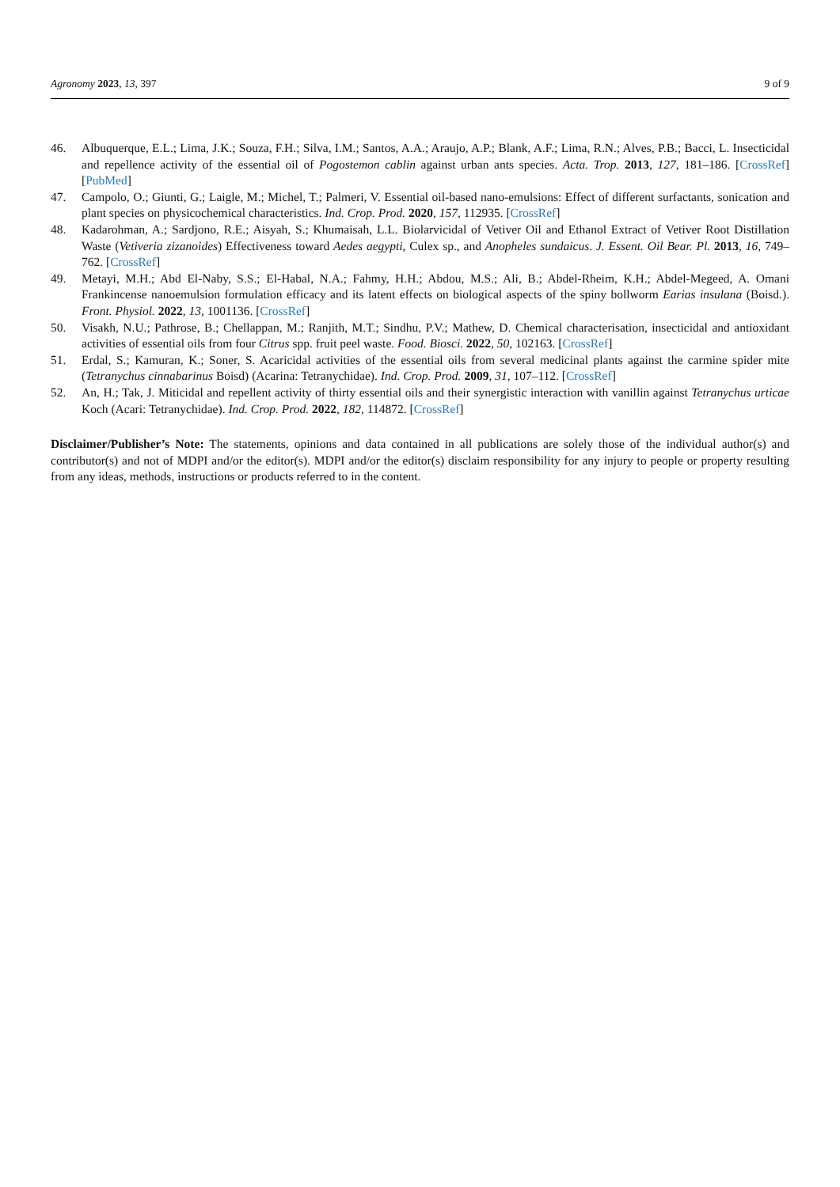Agronomy 2023, 13, 397 9 of 9
46. Albuquerque, E.L.; Lima, J.K.; Souza, F.H.; Silva, I.M.; Santos, A.A.; Araujo, A.P.; Blank, A.F.; Lima, R.N.; Alves, P.B.; Bacci, L. Insecticidal and repellence activity of the essential oil of Pogostemon cablin against urban ants species. Acta. Trop. 2013, 127, 181–186. [CrossRef] [PubMed]
47. Campolo, O.; Giunti, G.; Laigle, M.; Michel, T.; Palmeri, V. Essential oil-based nano-emulsions: Effect of different surfactants, sonication and plant species on physicochemical characteristics. Ind. Crop. Prod. 2020, 157, 112935. [CrossRef]
48. Kadarohman, A.; Sardjono, R.E.; Aisyah, S.; Khumaisah, L.L. Biolarvicidal of Vetiver Oil and Ethanol Extract of Vetiver Root Distillation Waste (Vetiveria zizanoides) Effectiveness toward Aedes aegypti, Culex sp., and Anopheles sundaicus. J. Essent. Oil Bear. Pl. 2013, 16, 749–762. [CrossRef]
49. Metayi, M.H.; Abd El-Naby, S.S.; El-Habal, N.A.; Fahmy, H.H.; Abdou, M.S.; Ali, B.; Abdel-Rheim, K.H.; Abdel-Megeed, A. Omani Frankincense nanoemulsion formulation efficacy and its latent effects on biological aspects of the spiny bollworm Earias insulana (Boisd.). Front. Physiol. 2022, 13, 1001136. [CrossRef]
50. Visakh, N.U.; Pathrose, B.; Chellappan, M.; Ranjith, M.T.; Sindhu, P.V.; Mathew, D. Chemical characterisation, insecticidal and antioxidant activities of essential oils from four Citrus spp. fruit peel waste. Food. Biosci. 2022, 50, 102163. [CrossRef]
51. Erdal, S.; Kamuran, K.; Soner, S. Acaricidal activities of the essential oils from several medicinal plants against the carmine spider mite (Tetranychus cinnabarinus Boisd) (Acarina: Tetranychidae). Ind. Crop. Prod. 2009, 31, 107–112. [CrossRef]
52. An, H.; Tak, J. Miticidal and repellent activity of thirty essential oils and their synergistic interaction with vanillin against Tetranychus urticae Koch (Acari: Tetranychidae). Ind. Crop. Prod. 2022, 182, 114872. [CrossRef]
Disclaimer/Publisher’s Note: The statements, opinions and data contained in all publications are solely those of the individual author(s) and contributor(s) and not of MDPI and/or the editor(s). MDPI and/or the editor(s) disclaim responsibility for any injury to people or property resulting from any ideas, methods, instructions or products referred to in the content.